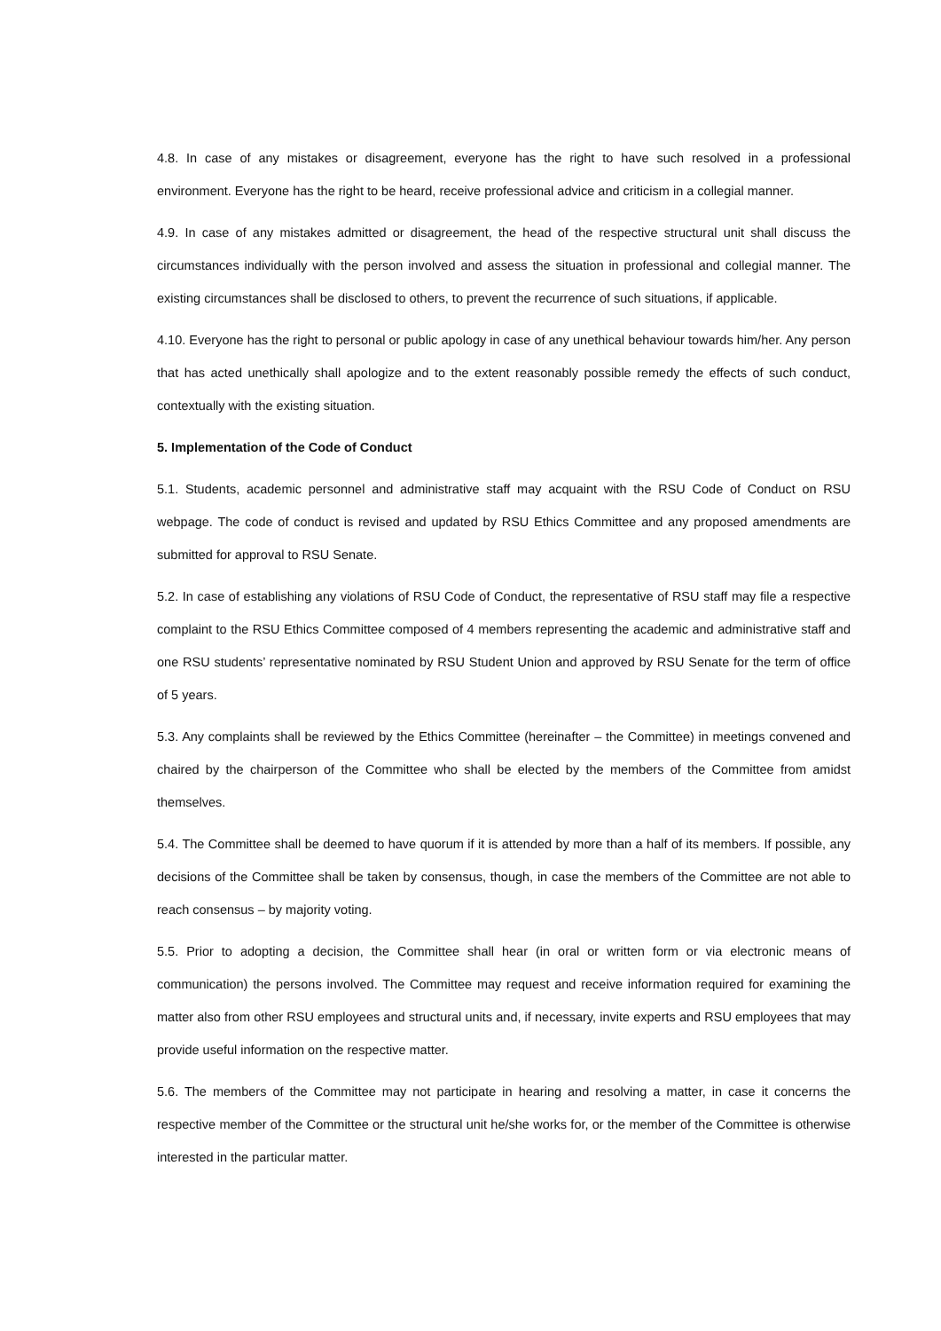4.8. In case of any mistakes or disagreement, everyone has the right to have such resolved in a professional environment. Everyone has the right to be heard, receive professional advice and criticism in a collegial manner.
4.9. In case of any mistakes admitted or disagreement, the head of the respective structural unit shall discuss the circumstances individually with the person involved and assess the situation in professional and collegial manner. The existing circumstances shall be disclosed to others, to prevent the recurrence of such situations, if applicable.
4.10. Everyone has the right to personal or public apology in case of any unethical behaviour towards him/her. Any person that has acted unethically shall apologize and to the extent reasonably possible remedy the effects of such conduct, contextually with the existing situation.
5. Implementation of the Code of Conduct
5.1. Students, academic personnel and administrative staff may acquaint with the RSU Code of Conduct on RSU webpage. The code of conduct is revised and updated by RSU Ethics Committee and any proposed amendments are submitted for approval to RSU Senate.
5.2. In case of establishing any violations of RSU Code of Conduct, the representative of RSU staff may file a respective complaint to the RSU Ethics Committee composed of 4 members representing the academic and administrative staff and one RSU students’ representative nominated by RSU Student Union and approved by RSU Senate for the term of office of 5 years.
5.3. Any complaints shall be reviewed by the Ethics Committee (hereinafter – the Committee) in meetings convened and chaired by the chairperson of the Committee who shall be elected by the members of the Committee from amidst themselves.
5.4. The Committee shall be deemed to have quorum if it is attended by more than a half of its members. If possible, any decisions of the Committee shall be taken by consensus, though, in case the members of the Committee are not able to reach consensus – by majority voting.
5.5. Prior to adopting a decision, the Committee shall hear (in oral or written form or via electronic means of communication) the persons involved. The Committee may request and receive information required for examining the matter also from other RSU employees and structural units and, if necessary, invite experts and RSU employees that may provide useful information on the respective matter.
5.6. The members of the Committee may not participate in hearing and resolving a matter, in case it concerns the respective member of the Committee or the structural unit he/she works for, or the member of the Committee is otherwise interested in the particular matter.